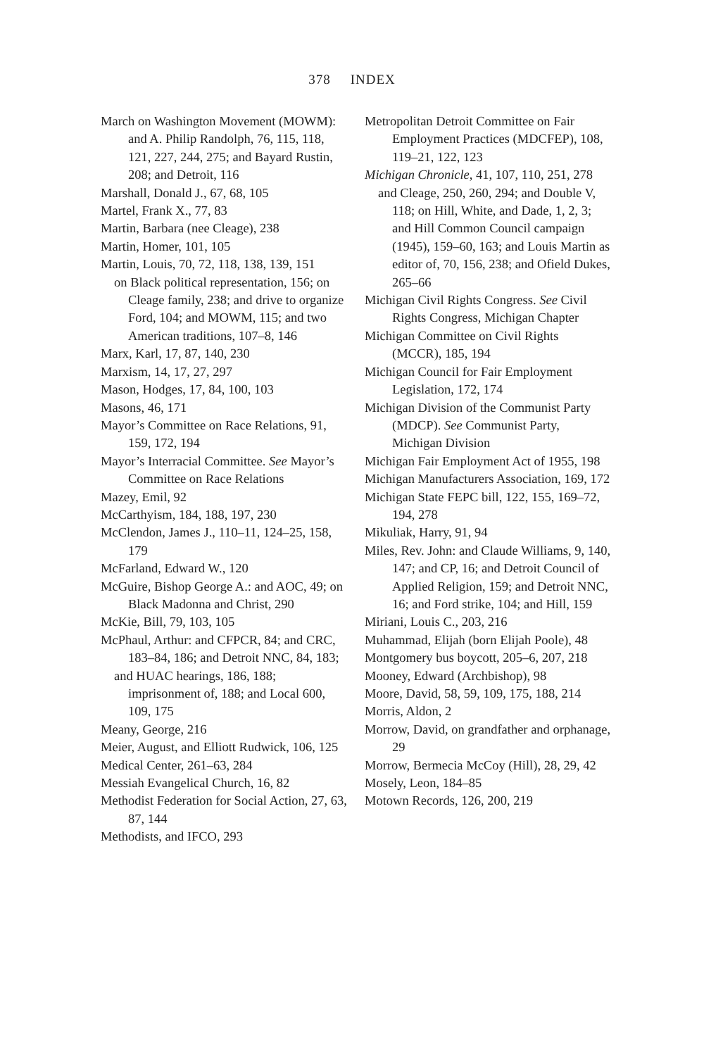378 INDEX
March on Washington Movement (MOWM): and A. Philip Randolph, 76, 115, 118, 121, 227, 244, 275; and Bayard Rustin, 208; and Detroit, 116
Marshall, Donald J., 67, 68, 105
Martel, Frank X., 77, 83
Martin, Barbara (nee Cleage), 238
Martin, Homer, 101, 105
Martin, Louis, 70, 72, 118, 138, 139, 151
on Black political representation, 156; on Cleage family, 238; and drive to organize Ford, 104; and MOWM, 115; and two American traditions, 107–8, 146
Marx, Karl, 17, 87, 140, 230
Marxism, 14, 17, 27, 297
Mason, Hodges, 17, 84, 100, 103
Masons, 46, 171
Mayor’s Committee on Race Relations, 91, 159, 172, 194
Mayor’s Interracial Committee. See Mayor’s Committee on Race Relations
Mazey, Emil, 92
McCarthyism, 184, 188, 197, 230
McClendon, James J., 110–11, 124–25, 158, 179
McFarland, Edward W., 120
McGuire, Bishop George A.: and AOC, 49; on Black Madonna and Christ, 290
McKie, Bill, 79, 103, 105
McPhaul, Arthur: and CFPCR, 84; and CRC, 183–84, 186; and Detroit NNC, 84, 183;
and HUAC hearings, 186, 188; imprisonment of, 188; and Local 600, 109, 175
Meany, George, 216
Meier, August, and Elliott Rudwick, 106, 125
Medical Center, 261–63, 284
Messiah Evangelical Church, 16, 82
Methodist Federation for Social Action, 27, 63, 87, 144
Methodists, and IFCO, 293
Metropolitan Detroit Committee on Fair Employment Practices (MDCFEP), 108, 119–21, 122, 123
Michigan Chronicle, 41, 107, 110, 251, 278
and Cleage, 250, 260, 294; and Double V, 118; on Hill, White, and Dade, 1, 2, 3; and Hill Common Council campaign (1945), 159–60, 163; and Louis Martin as editor of, 70, 156, 238; and Ofield Dukes, 265–66
Michigan Civil Rights Congress. See Civil Rights Congress, Michigan Chapter
Michigan Committee on Civil Rights (MCCR), 185, 194
Michigan Council for Fair Employment Legislation, 172, 174
Michigan Division of the Communist Party (MDCP). See Communist Party, Michigan Division
Michigan Fair Employment Act of 1955, 198
Michigan Manufacturers Association, 169, 172
Michigan State FEPC bill, 122, 155, 169–72, 194, 278
Mikuliak, Harry, 91, 94
Miles, Rev. John: and Claude Williams, 9, 140, 147; and CP, 16; and Detroit Council of Applied Religion, 159; and Detroit NNC, 16; and Ford strike, 104; and Hill, 159
Miriani, Louis C., 203, 216
Muhammad, Elijah (born Elijah Poole), 48
Montgomery bus boycott, 205–6, 207, 218
Mooney, Edward (Archbishop), 98
Moore, David, 58, 59, 109, 175, 188, 214
Morris, Aldon, 2
Morrow, David, on grandfather and orphanage, 29
Morrow, Bermecia McCoy (Hill), 28, 29, 42
Mosely, Leon, 184–85
Motown Records, 126, 200, 219